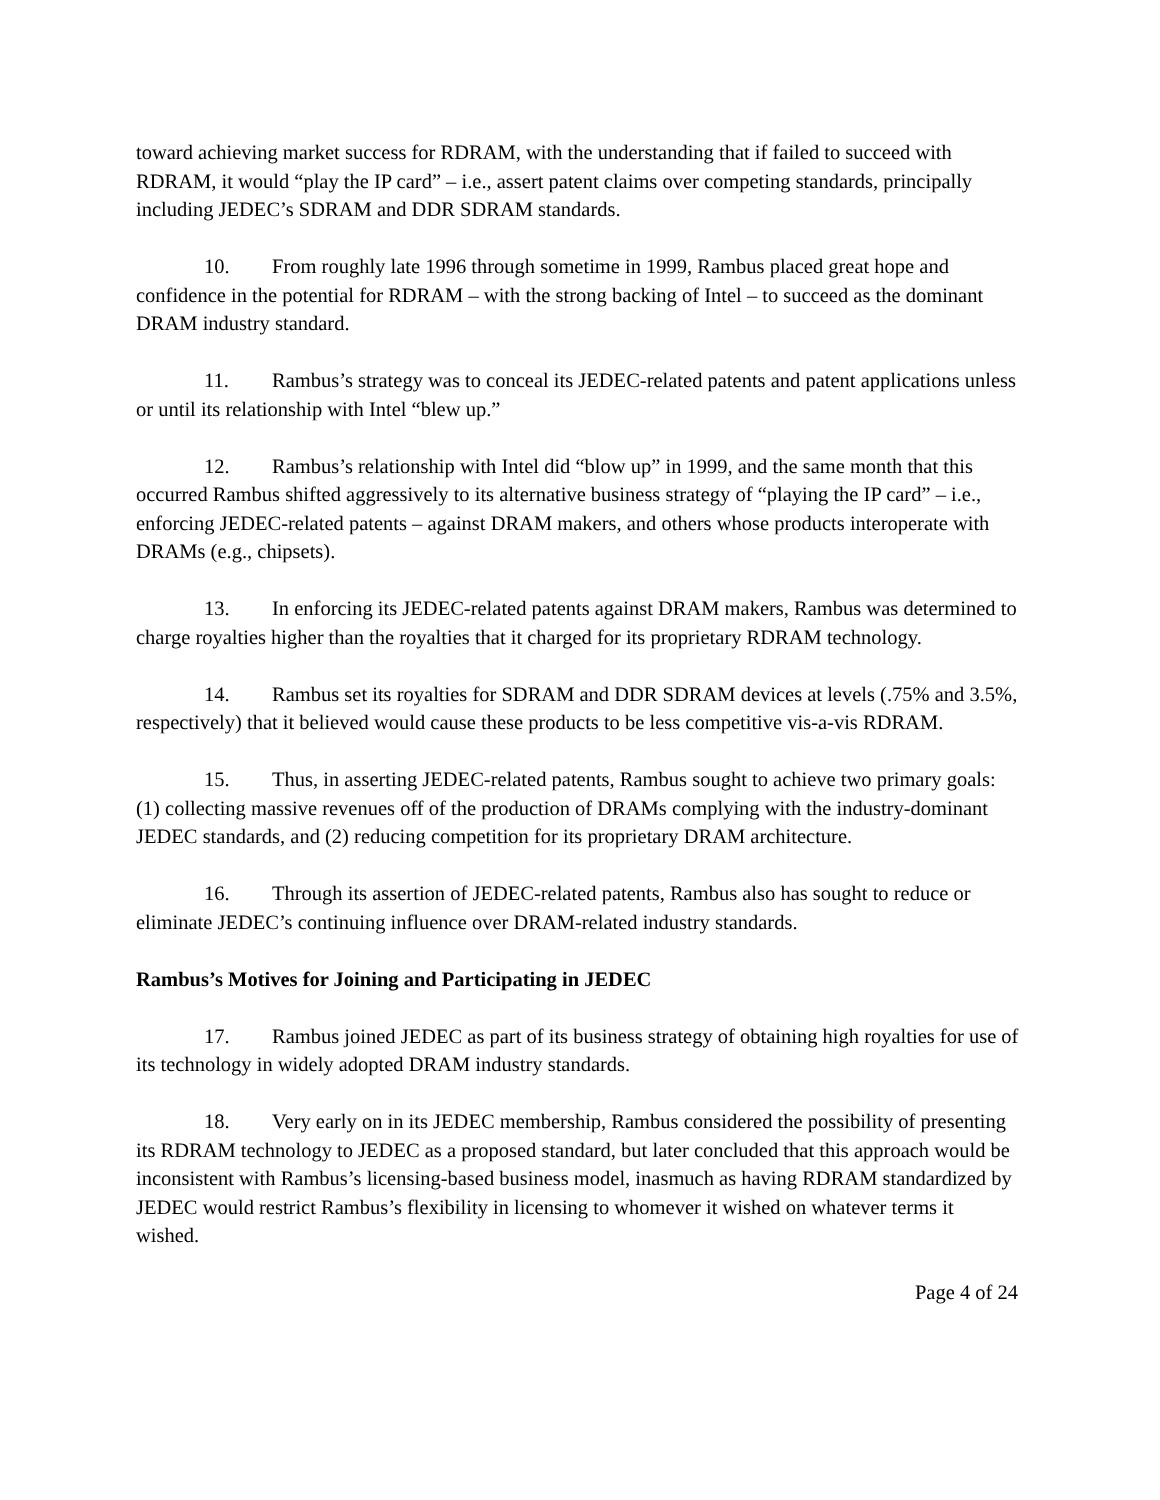toward achieving market success for RDRAM, with the understanding that if failed to succeed with RDRAM, it would “play the IP card” – i.e., assert patent claims over competing standards, principally including JEDEC’s SDRAM and DDR SDRAM standards.
10. From roughly late 1996 through sometime in 1999, Rambus placed great hope and confidence in the potential for RDRAM – with the strong backing of Intel – to succeed as the dominant DRAM industry standard.
11. Rambus’s strategy was to conceal its JEDEC-related patents and patent applications unless or until its relationship with Intel “blew up.”
12. Rambus’s relationship with Intel did “blow up” in 1999, and the same month that this occurred Rambus shifted aggressively to its alternative business strategy of “playing the IP card” – i.e., enforcing JEDEC-related patents – against DRAM makers, and others whose products interoperate with DRAMs (e.g., chipsets).
13. In enforcing its JEDEC-related patents against DRAM makers, Rambus was determined to charge royalties higher than the royalties that it charged for its proprietary RDRAM technology.
14. Rambus set its royalties for SDRAM and DDR SDRAM devices at levels (.75% and 3.5%, respectively) that it believed would cause these products to be less competitive vis-a-vis RDRAM.
15. Thus, in asserting JEDEC-related patents, Rambus sought to achieve two primary goals: (1) collecting massive revenues off of the production of DRAMs complying with the industry-dominant JEDEC standards, and (2) reducing competition for its proprietary DRAM architecture.
16. Through its assertion of JEDEC-related patents, Rambus also has sought to reduce or eliminate JEDEC’s continuing influence over DRAM-related industry standards.
Rambus’s Motives for Joining and Participating in JEDEC
17. Rambus joined JEDEC as part of its business strategy of obtaining high royalties for use of its technology in widely adopted DRAM industry standards.
18. Very early on in its JEDEC membership, Rambus considered the possibility of presenting its RDRAM technology to JEDEC as a proposed standard, but later concluded that this approach would be inconsistent with Rambus’s licensing-based business model, inasmuch as having RDRAM standardized by JEDEC would restrict Rambus’s flexibility in licensing to whomever it wished on whatever terms it wished.
Page 4 of 24